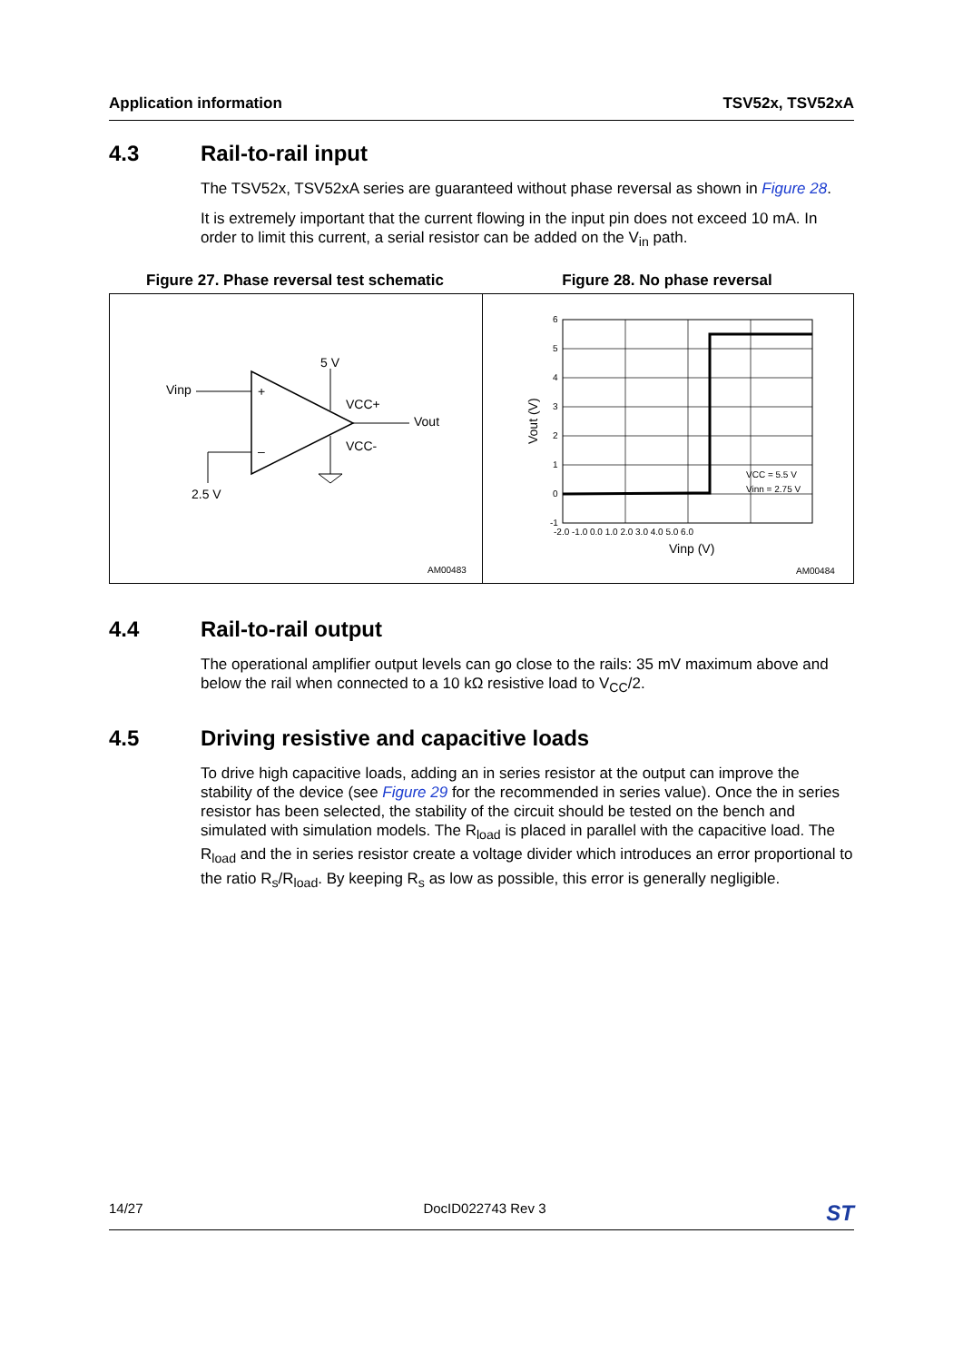Application information TSV52x, TSV52xA
4.3 Rail-to-rail input
The TSV52x, TSV52xA series are guaranteed without phase reversal as shown in Figure 28.
It is extremely important that the current flowing in the input pin does not exceed 10 mA. In order to limit this current, a serial resistor can be added on the V<sub>in</sub> path.
Figure 27. Phase reversal test schematic Figure 28. No phase reversal
Vinp
+
–
5 V
VCC+
VCC-
Vout
2.5 V
AM00483
6
5
4
3
2
1
0
-1
-2.0 -1.0 0.0 1.0 2.0 3.0 4.0 5.0 6.0
Vinp (V)
Vout (V)
VCC = 5.5 V
Vinn = 2.75 V
AM00484
4.4 Rail-to-rail output
The operational amplifier output levels can go close to the rails: 35 mV maximum above and below the rail when connected to a 10 kΩ resistive load to V<sub>CC</sub>/2.
4.5 Driving resistive and capacitive loads
To drive high capacitive loads, adding an in series resistor at the output can improve the stability of the device (see Figure 29 for the recommended in series value). Once the in series resistor has been selected, the stability of the circuit should be tested on the bench and simulated with simulation models. The R<sub>load</sub> is placed in parallel with the capacitive load. The R<sub>load</sub> and the in series resistor create a voltage divider which introduces an error proportional to the ratio R<sub>s</sub>/R<sub>load</sub>. By keeping R<sub>s</sub> as low as possible, this error is generally negligible.
14/27 DocID022743 Rev 3
ST